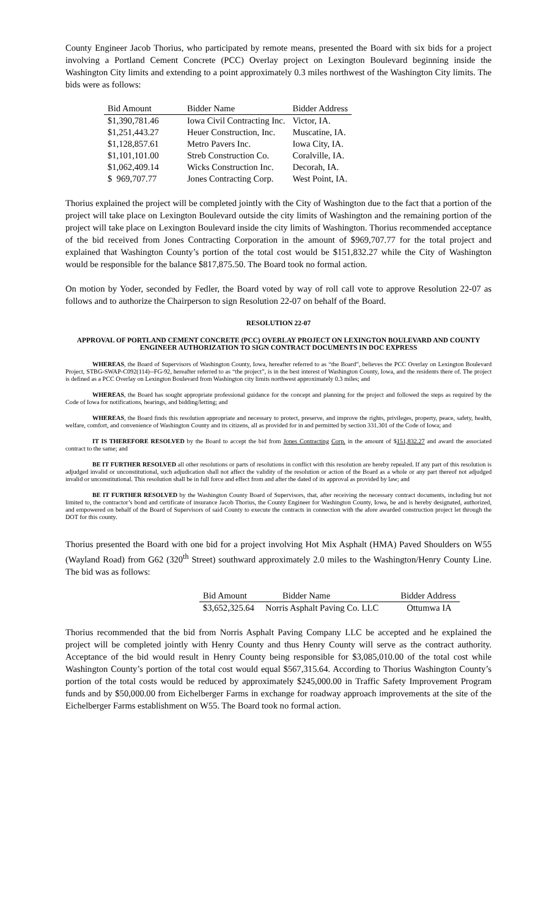County Engineer Jacob Thorius, who participated by remote means, presented the Board with six bids for a project involving a Portland Cement Concrete (PCC) Overlay project on Lexington Boulevard beginning inside the Washington City limits and extending to a point approximately 0.3 miles northwest of the Washington City limits. The bids were as follows:
| Bid Amount | Bidder Name | Bidder Address |
| --- | --- | --- |
| $1,390,781.46 | Iowa Civil Contracting Inc. | Victor, IA. |
| $1,251,443.27 | Heuer Construction, Inc. | Muscatine, IA. |
| $1,128,857.61 | Metro Pavers Inc. | Iowa City, IA. |
| $1,101,101.00 | Streb Construction Co. | Coralville, IA. |
| $1,062,409.14 | Wicks Construction Inc. | Decorah, IA. |
| $ 969,707.77 | Jones Contracting Corp. | West Point, IA. |
Thorius explained the project will be completed jointly with the City of Washington due to the fact that a portion of the project will take place on Lexington Boulevard outside the city limits of Washington and the remaining portion of the project will take place on Lexington Boulevard inside the city limits of Washington. Thorius recommended acceptance of the bid received from Jones Contracting Corporation in the amount of $969,707.77 for the total project and explained that Washington County’s portion of the total cost would be $151,832.27 while the City of Washington would be responsible for the balance $817,875.50. The Board took no formal action.
On motion by Yoder, seconded by Fedler, the Board voted by way of roll call vote to approve Resolution 22-07 as follows and to authorize the Chairperson to sign Resolution 22-07 on behalf of the Board.
RESOLUTION 22-07
APPROVAL OF PORTLAND CEMENT CONCRETE (PCC) OVERLAY PROJECT ON LEXINGTON BOULEVARD AND COUNTY ENGINEER AUTHORIZATION TO SIGN CONTRACT DOCUMENTS IN DOC EXPRESS
WHEREAS, the Board of Supervisors of Washington County, Iowa, hereafter referred to as “the Board”, believes the PCC Overlay on Lexington Boulevard Project, STBG-SWAP-C092(114)--FG-92, hereafter referred to as “the project”, is in the best interest of Washington County, Iowa, and the residents there of. The project is defined as a PCC Overlay on Lexington Boulevard from Washington city limits northwest approximately 0.3 miles; and
WHEREAS, the Board has sought appropriate professional guidance for the concept and planning for the project and followed the steps as required by the Code of Iowa for notifications, hearings, and bidding/letting; and
WHEREAS, the Board finds this resolution appropriate and necessary to protect, preserve, and improve the rights, privileges, property, peace, safety, health, welfare, comfort, and convenience of Washington County and its citizens, all as provided for in and permitted by section 331.301 of the Code of Iowa; and
IT IS THEREFORE RESOLVED by the Board to accept the bid from Jones Contracting Corp. in the amount of $151,832.27 and award the associated contract to the same; and
BE IT FURTHER RESOLVED all other resolutions or parts of resolutions in conflict with this resolution are hereby repealed. If any part of this resolution is adjudged invalid or unconstitutional, such adjudication shall not affect the validity of the resolution or action of the Board as a whole or any part thereof not adjudged invalid or unconstitutional. This resolution shall be in full force and effect from and after the dated of its approval as provided by law; and
BE IT FURTHER RESOLVED by the Washington County Board of Supervisors, that, after receiving the necessary contract documents, including but not limited to, the contractor’s bond and certificate of insurance Jacob Thorius, the County Engineer for Washington County, Iowa, be and is hereby designated, authorized, and empowered on behalf of the Board of Supervisors of said County to execute the contracts in connection with the afore awarded construction project let through the DOT for this county.
Thorius presented the Board with one bid for a project involving Hot Mix Asphalt (HMA) Paved Shoulders on W55 (Wayland Road) from G62 (320<sup>th</sup> Street) southward approximately 2.0 miles to the Washington/Henry County Line. The bid was as follows:
| Bid Amount | Bidder Name | Bidder Address |
| --- | --- | --- |
| $3,652,325.64 | Norris Asphalt Paving Co. LLC | Ottumwa IA |
Thorius recommended that the bid from Norris Asphalt Paving Company LLC be accepted and he explained the project will be completed jointly with Henry County and thus Henry County will serve as the contract authority. Acceptance of the bid would result in Henry County being responsible for $3,085,010.00 of the total cost while Washington County’s portion of the total cost would equal $567,315.64. According to Thorius Washington County’s portion of the total costs would be reduced by approximately $245,000.00 in Traffic Safety Improvement Program funds and by $50,000.00 from Eichelberger Farms in exchange for roadway approach improvements at the site of the Eichelberger Farms establishment on W55. The Board took no formal action.